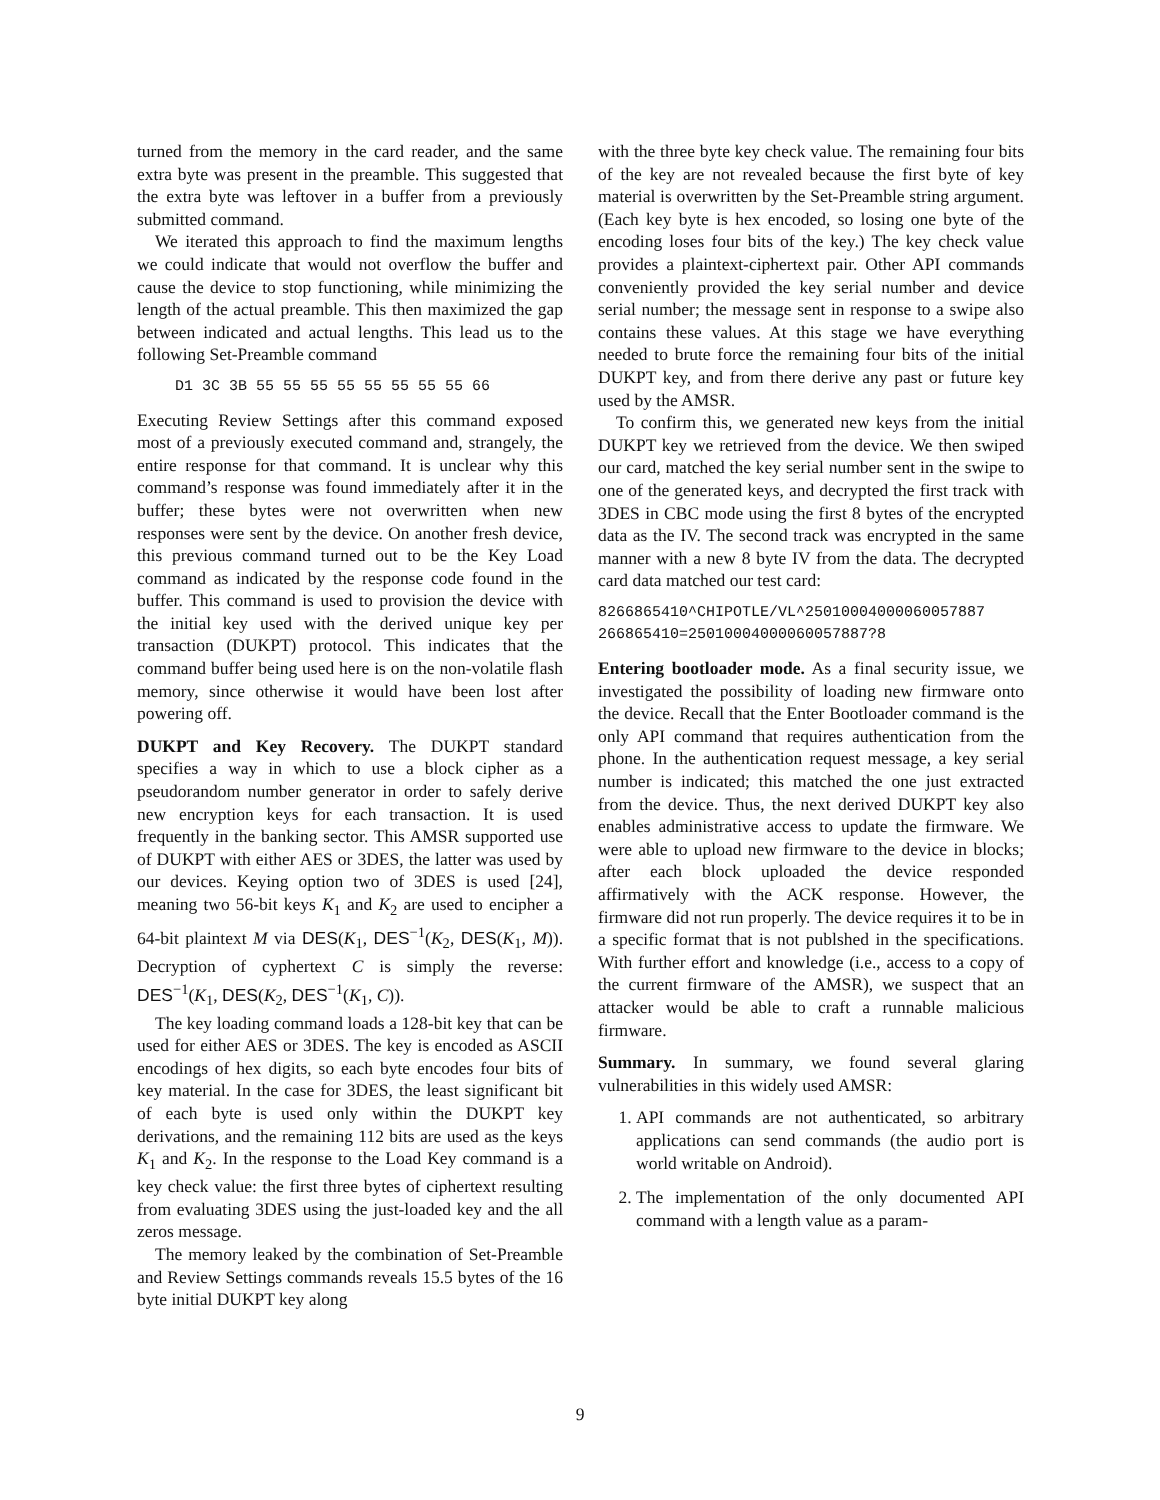turned from the memory in the card reader, and the same extra byte was present in the preamble. This suggested that the extra byte was leftover in a buffer from a previously submitted command.
We iterated this approach to find the maximum lengths we could indicate that would not overflow the buffer and cause the device to stop functioning, while minimizing the length of the actual preamble. This then maximized the gap between indicated and actual lengths. This lead us to the following Set-Preamble command
D1 3C 3B 55 55 55 55 55 55 55 55 66
Executing Review Settings after this command exposed most of a previously executed command and, strangely, the entire response for that command. It is unclear why this command’s response was found immediately after it in the buffer; these bytes were not overwritten when new responses were sent by the device. On another fresh device, this previous command turned out to be the Key Load command as indicated by the response code found in the buffer. This command is used to provision the device with the initial key used with the derived unique key per transaction (DUKPT) protocol. This indicates that the command buffer being used here is on the non-volatile flash memory, since otherwise it would have been lost after powering off.
DUKPT and Key Recovery. The DUKPT standard specifies a way in which to use a block cipher as a pseudorandom number generator in order to safely derive new encryption keys for each transaction. It is used frequently in the banking sector. This AMSR supported use of DUKPT with either AES or 3DES, the latter was used by our devices. Keying option two of 3DES is used [24], meaning two 56-bit keys K<sub>1</sub> and K<sub>2</sub> are used to encipher a 64-bit plaintext M via DES(K<sub>1</sub>, DES<sup>−1</sup>(K<sub>2</sub>, DES(K<sub>1</sub>, M)). Decryption of cyphertext C is simply the reverse: DES<sup>−1</sup>(K<sub>1</sub>, DES(K<sub>2</sub>, DES<sup>−1</sup>(K<sub>1</sub>, C)).
The key loading command loads a 128-bit key that can be used for either AES or 3DES. The key is encoded as ASCII encodings of hex digits, so each byte encodes four bits of key material. In the case for 3DES, the least significant bit of each byte is used only within the DUKPT key derivations, and the remaining 112 bits are used as the keys K<sub>1</sub> and K<sub>2</sub>. In the response to the Load Key command is a key check value: the first three bytes of ciphertext resulting from evaluating 3DES using the just-loaded key and the all zeros message.
The memory leaked by the combination of Set-Preamble and Review Settings commands reveals 15.5 bytes of the 16 byte initial DUKPT key along
with the three byte key check value. The remaining four bits of the key are not revealed because the first byte of key material is overwritten by the Set-Preamble string argument. (Each key byte is hex encoded, so losing one byte of the encoding loses four bits of the key.) The key check value provides a plaintext-ciphertext pair. Other API commands conveniently provided the key serial number and device serial number; the message sent in response to a swipe also contains these values. At this stage we have everything needed to brute force the remaining four bits of the initial DUKPT key, and from there derive any past or future key used by the AMSR.
To confirm this, we generated new keys from the initial DUKPT key we retrieved from the device. We then swiped our card, matched the key serial number sent in the swipe to one of the generated keys, and decrypted the first track with 3DES in CBC mode using the first 8 bytes of the encrypted data as the IV. The second track was encrypted in the same manner with a new 8 byte IV from the data. The decrypted card data matched our test card:
8266865410^CHIPOTLE/VL^25010004000060057887
266865410=25010004000060057887?8
Entering bootloader mode. As a final security issue, we investigated the possibility of loading new firmware onto the device. Recall that the Enter Bootloader command is the only API command that requires authentication from the phone. In the authentication request message, a key serial number is indicated; this matched the one just extracted from the device. Thus, the next derived DUKPT key also enables administrative access to update the firmware. We were able to upload new firmware to the device in blocks; after each block uploaded the device responded affirmatively with the ACK response. However, the firmware did not run properly. The device requires it to be in a specific format that is not publshed in the specifications. With further effort and knowledge (i.e., access to a copy of the current firmware of the AMSR), we suspect that an attacker would be able to craft a runnable malicious firmware.
Summary. In summary, we found several glaring vulnerabilities in this widely used AMSR:
1. API commands are not authenticated, so arbitrary applications can send commands (the audio port is world writable on Android).
2. The implementation of the only documented API command with a length value as a param-
9